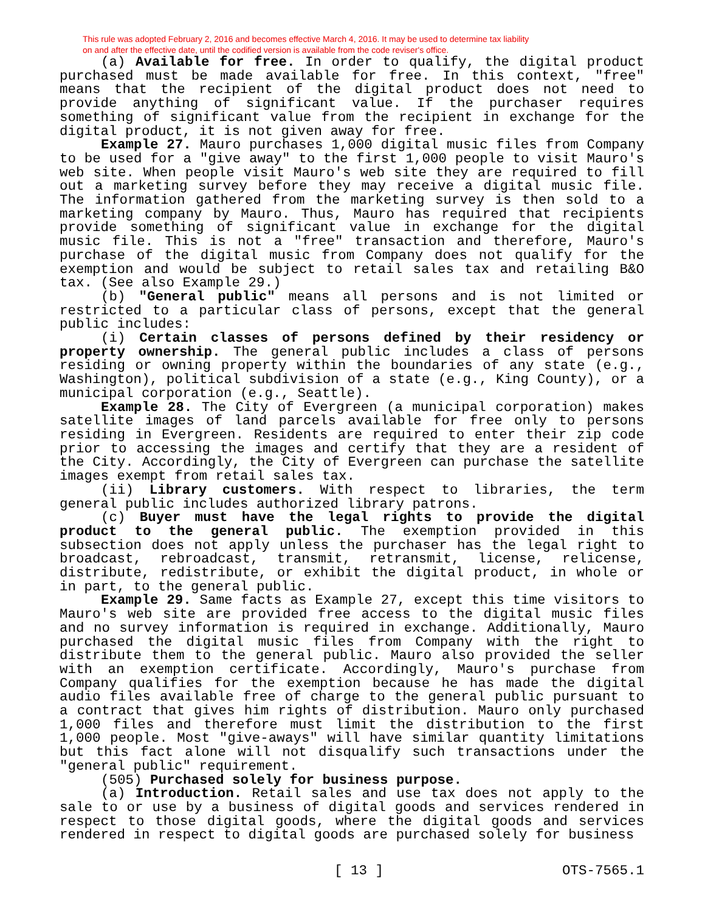This rule was adopted February 2, 2016 and becomes effective March 4, 2016. It may be used to determine tax liability
on and after the effective date, until the codified version is available from the code reviser's office.
(a) Available for free. In order to qualify, the digital product purchased must be made available for free. In this context, "free" means that the recipient of the digital product does not need to provide anything of significant value. If the purchaser requires something of significant value from the recipient in exchange for the digital product, it is not given away for free.
Example 27. Mauro purchases 1,000 digital music files from Company to be used for a "give away" to the first 1,000 people to visit Mauro's web site. When people visit Mauro's web site they are required to fill out a marketing survey before they may receive a digital music file. The information gathered from the marketing survey is then sold to a marketing company by Mauro. Thus, Mauro has required that recipients provide something of significant value in exchange for the digital music file. This is not a "free" transaction and therefore, Mauro's purchase of the digital music from Company does not qualify for the exemption and would be subject to retail sales tax and retailing B&O tax. (See also Example 29.)
(b) "General public" means all persons and is not limited or restricted to a particular class of persons, except that the general public includes:
(i) Certain classes of persons defined by their residency or property ownership. The general public includes a class of persons residing or owning property within the boundaries of any state (e.g., Washington), political subdivision of a state (e.g., King County), or a municipal corporation (e.g., Seattle).
Example 28. The City of Evergreen (a municipal corporation) makes satellite images of land parcels available for free only to persons residing in Evergreen. Residents are required to enter their zip code prior to accessing the images and certify that they are a resident of the City. Accordingly, the City of Evergreen can purchase the satellite images exempt from retail sales tax.
(ii) Library customers. With respect to libraries, the term general public includes authorized library patrons.
(c) Buyer must have the legal rights to provide the digital product to the general public. The exemption provided in this subsection does not apply unless the purchaser has the legal right to broadcast, rebroadcast, transmit, retransmit, license, relicense, distribute, redistribute, or exhibit the digital product, in whole or in part, to the general public.
Example 29. Same facts as Example 27, except this time visitors to Mauro's web site are provided free access to the digital music files and no survey information is required in exchange. Additionally, Mauro purchased the digital music files from Company with the right to distribute them to the general public. Mauro also provided the seller with an exemption certificate. Accordingly, Mauro's purchase from Company qualifies for the exemption because he has made the digital audio files available free of charge to the general public pursuant to a contract that gives him rights of distribution. Mauro only purchased 1,000 files and therefore must limit the distribution to the first 1,000 people. Most "give-aways" will have similar quantity limitations but this fact alone will not disqualify such transactions under the "general public" requirement.
(505) Purchased solely for business purpose.
(a) Introduction. Retail sales and use tax does not apply to the sale to or use by a business of digital goods and services rendered in respect to those digital goods, where the digital goods and services rendered in respect to digital goods are purchased solely for business
[ 13 ] OTS-7565.1